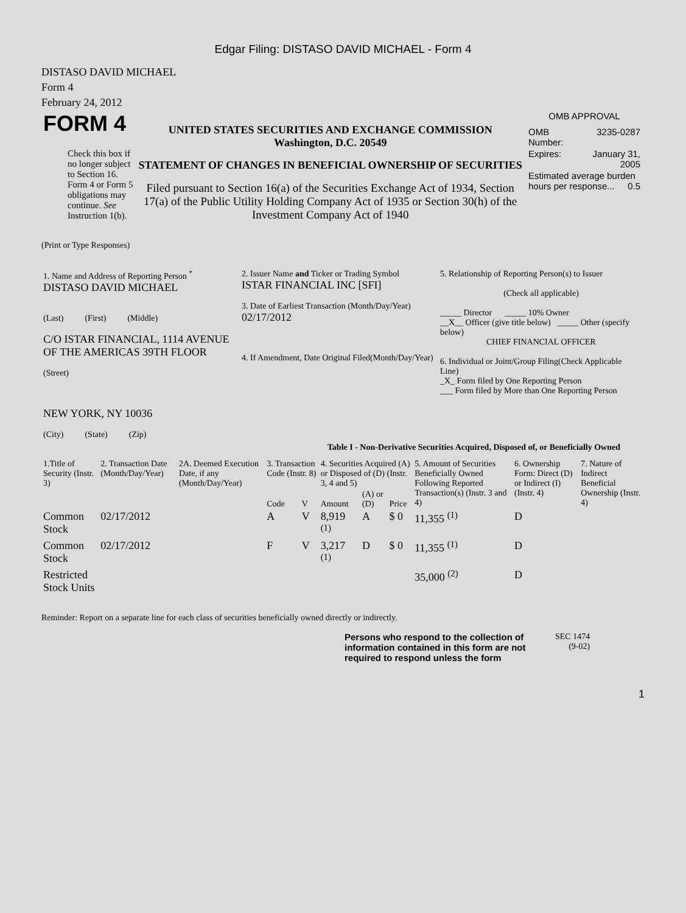Edgar Filing: DISTASO DAVID MICHAEL - Form 4
DISTASO DAVID MICHAEL
Form 4
February 24, 2012
| FORM 4 Check this box if no longer subject to Section 16. Form 4 or Form 5 obligations may continue. See Instruction 1(b). | UNITED STATES SECURITIES AND EXCHANGE COMMISSION Washington, D.C. 20549 STATEMENT OF CHANGES IN BENEFICIAL OWNERSHIP OF SECURITIES Filed pursuant to Section 16(a) of the Securities Exchange Act of 1934, Section 17(a) of the Public Utility Holding Company Act of 1935 or Section 30(h) of the Investment Company Act of 1940 | OMB APPROVAL / OMB Number: / 3235-0287 / / Expires: / January 31, 2005 / / Estimated average burden hours per response... 0.5 / / |
(Print or Type Responses)
| 1. Name and Address of Reporting Person <sup>*</sup> DISTASO DAVID MICHAEL (Last) (First) (Middle) C/O ISTAR FINANCIAL, 1114 AVENUE OF THE AMERICAS 39TH FLOOR (Street) NEW YORK, NY 10036 (City) (State) (Zip) | 2. Issuer Name and Ticker or Trading Symbol ISTAR FINANCIAL INC [SFI] 3. Date of Earliest Transaction (Month/Day/Year) 02/17/2012 4. If Amendment, Date Original Filed(Month/Day/Year) | 5. Relationship of Reporting Person(s) to Issuer (Check all applicable) _____ Director _____ 10% Owner __X__ Officer (give title below) _____ Other (specify below) CHIEF FINANCIAL OFFICER 6. Individual or Joint/Group Filing(Check Applicable Line) _X_ Form filed by One Reporting Person ___ Form filed by More than One Reporting Person |
Table I - Non-Derivative Securities Acquired, Disposed of, or Beneficially Owned
| 1.Title of Security (Instr. 3) | 2. Transaction Date (Month/Day/Year) | 2A. Deemed Execution Date, if any (Month/Day/Year) | 3. Transaction Code (Instr. 8) | | 4. Securities Acquired (A) or Disposed of (D) (Instr. 3, 4 and 5) | | | 5. Amount of Securities Beneficially Owned Following Reported Transaction(s) (Instr. 3 and 4) | 6. Ownership Form: Direct (D) or Indirect (I) (Instr. 4) | 7. Nature of Indirect Beneficial Ownership (Instr. 4) |
| --- | --- | --- | --- | --- | --- | --- | --- | --- | --- | --- |
| | | | Code | V | Amount | (A) or (D) | Price | | | |
| Common Stock | 02/17/2012 | | A | V | 8,919 <sup>(1)</sup> | A | $ 0 | 11,355 <sup>(1)</sup> | D | |
| Common Stock | 02/17/2012 | | F | V | 3,217 <sup>(1)</sup> | D | $ 0 | 11,355 <sup>(1)</sup> | D | |
| Restricted Stock Units | | | | | | | | 35,000 <sup>(2)</sup> | D | |
Reminder: Report on a separate line for each class of securities beneficially owned directly or indirectly.
| Persons who respond to the collection of information contained in this form are not required to respond unless the form | SEC 1474 (9-02) |
1